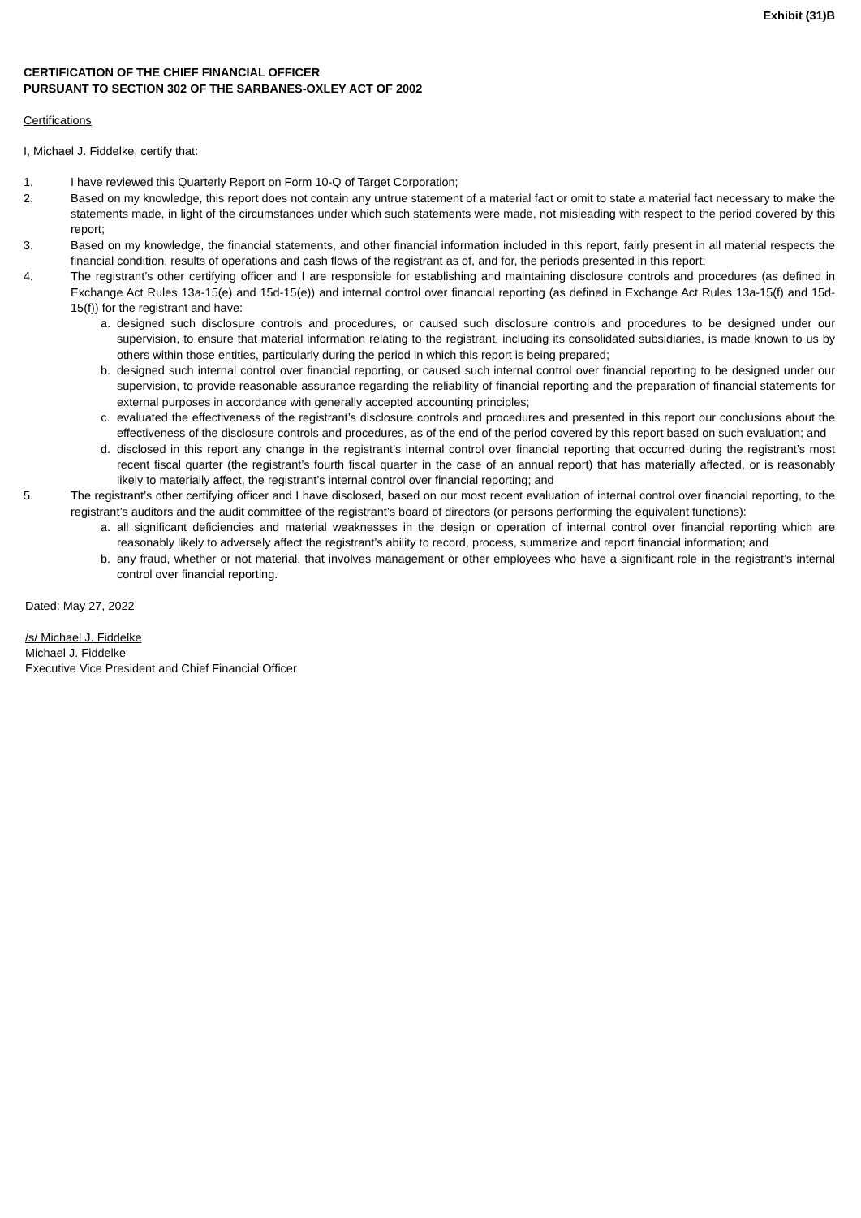Exhibit (31)B
CERTIFICATION OF THE CHIEF FINANCIAL OFFICER
PURSUANT TO SECTION 302 OF THE SARBANES-OXLEY ACT OF 2002
Certifications
I, Michael J. Fiddelke, certify that:
1. I have reviewed this Quarterly Report on Form 10-Q of Target Corporation;
2. Based on my knowledge, this report does not contain any untrue statement of a material fact or omit to state a material fact necessary to make the statements made, in light of the circumstances under which such statements were made, not misleading with respect to the period covered by this report;
3. Based on my knowledge, the financial statements, and other financial information included in this report, fairly present in all material respects the financial condition, results of operations and cash flows of the registrant as of, and for, the periods presented in this report;
4. The registrant’s other certifying officer and I are responsible for establishing and maintaining disclosure controls and procedures (as defined in Exchange Act Rules 13a-15(e) and 15d-15(e)) and internal control over financial reporting (as defined in Exchange Act Rules 13a-15(f) and 15d-15(f)) for the registrant and have:
a. designed such disclosure controls and procedures, or caused such disclosure controls and procedures to be designed under our supervision, to ensure that material information relating to the registrant, including its consolidated subsidiaries, is made known to us by others within those entities, particularly during the period in which this report is being prepared;
b. designed such internal control over financial reporting, or caused such internal control over financial reporting to be designed under our supervision, to provide reasonable assurance regarding the reliability of financial reporting and the preparation of financial statements for external purposes in accordance with generally accepted accounting principles;
c. evaluated the effectiveness of the registrant’s disclosure controls and procedures and presented in this report our conclusions about the effectiveness of the disclosure controls and procedures, as of the end of the period covered by this report based on such evaluation; and
d. disclosed in this report any change in the registrant’s internal control over financial reporting that occurred during the registrant’s most recent fiscal quarter (the registrant’s fourth fiscal quarter in the case of an annual report) that has materially affected, or is reasonably likely to materially affect, the registrant’s internal control over financial reporting; and
5. The registrant’s other certifying officer and I have disclosed, based on our most recent evaluation of internal control over financial reporting, to the registrant’s auditors and the audit committee of the registrant’s board of directors (or persons performing the equivalent functions):
a. all significant deficiencies and material weaknesses in the design or operation of internal control over financial reporting which are reasonably likely to adversely affect the registrant’s ability to record, process, summarize and report financial information; and
b. any fraud, whether or not material, that involves management or other employees who have a significant role in the registrant’s internal control over financial reporting.
Dated: May 27, 2022
/s/ Michael J. Fiddelke
Michael J. Fiddelke
Executive Vice President and Chief Financial Officer